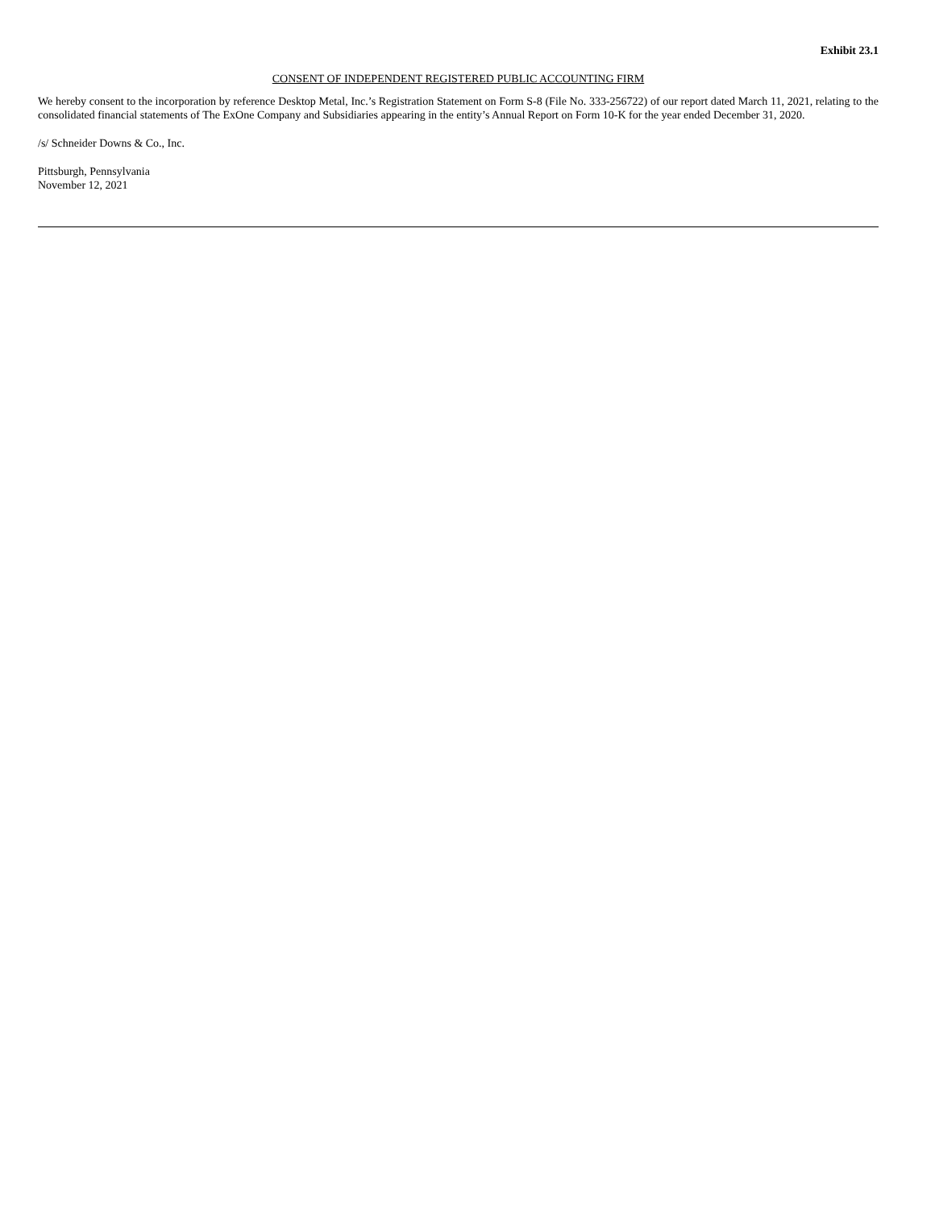Exhibit 23.1
CONSENT OF INDEPENDENT REGISTERED PUBLIC ACCOUNTING FIRM
We hereby consent to the incorporation by reference Desktop Metal, Inc.’s Registration Statement on Form S-8 (File No. 333-256722) of our report dated March 11, 2021, relating to the consolidated financial statements of The ExOne Company and Subsidiaries appearing in the entity’s Annual Report on Form 10-K for the year ended December 31, 2020.
/s/ Schneider Downs & Co., Inc.
Pittsburgh, Pennsylvania
November 12, 2021